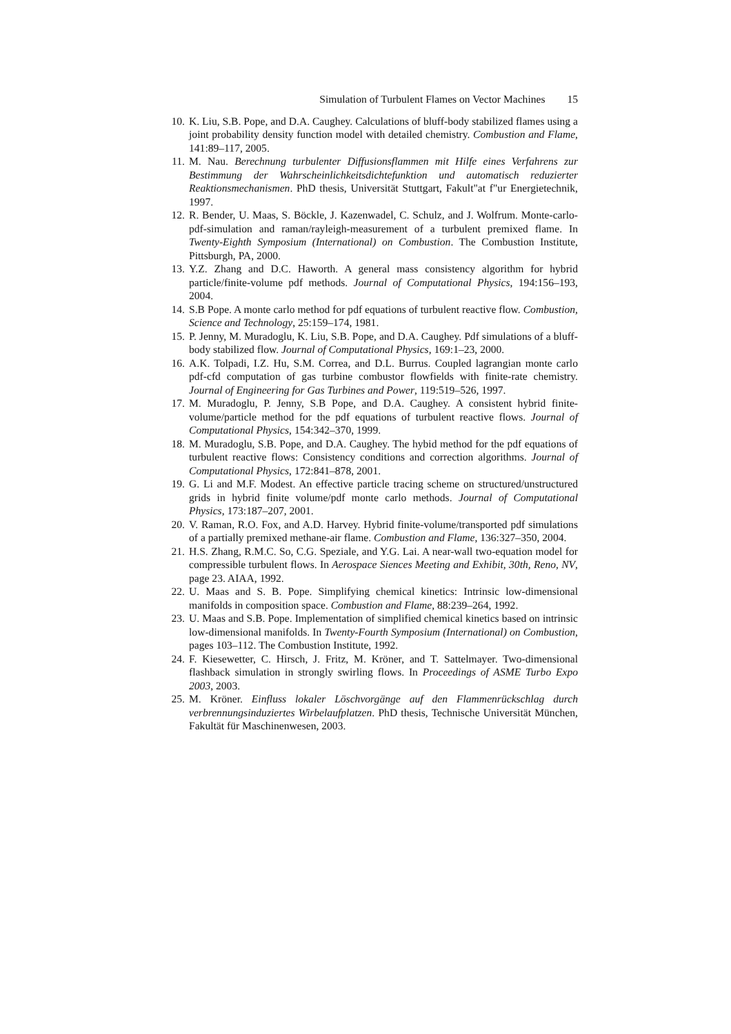Simulation of Turbulent Flames on Vector Machines 15
10. K. Liu, S.B. Pope, and D.A. Caughey. Calculations of bluff-body stabilized flames using a joint probability density function model with detailed chemistry. Combustion and Flame, 141:89–117, 2005.
11. M. Nau. Berechnung turbulenter Diffusionsflammen mit Hilfe eines Verfahrens zur Bestimmung der Wahrscheinlichkeitsdichtefunktion und automatisch reduzierter Reaktionsmechanismen. PhD thesis, Universität Stuttgart, Fakult"at f"ur Energietechnik, 1997.
12. R. Bender, U. Maas, S. Böckle, J. Kazenwadel, C. Schulz, and J. Wolfrum. Monte-carlo-pdf-simulation and raman/rayleigh-measurement of a turbulent premixed flame. In Twenty-Eighth Symposium (International) on Combustion. The Combustion Institute, Pittsburgh, PA, 2000.
13. Y.Z. Zhang and D.C. Haworth. A general mass consistency algorithm for hybrid particle/finite-volume pdf methods. Journal of Computational Physics, 194:156–193, 2004.
14. S.B Pope. A monte carlo method for pdf equations of turbulent reactive flow. Combustion, Science and Technology, 25:159–174, 1981.
15. P. Jenny, M. Muradoglu, K. Liu, S.B. Pope, and D.A. Caughey. Pdf simulations of a bluff-body stabilized flow. Journal of Computational Physics, 169:1–23, 2000.
16. A.K. Tolpadi, I.Z. Hu, S.M. Correa, and D.L. Burrus. Coupled lagrangian monte carlo pdf-cfd computation of gas turbine combustor flowfields with finite-rate chemistry. Journal of Engineering for Gas Turbines and Power, 119:519–526, 1997.
17. M. Muradoglu, P. Jenny, S.B Pope, and D.A. Caughey. A consistent hybrid finite-volume/particle method for the pdf equations of turbulent reactive flows. Journal of Computational Physics, 154:342–370, 1999.
18. M. Muradoglu, S.B. Pope, and D.A. Caughey. The hybid method for the pdf equations of turbulent reactive flows: Consistency conditions and correction algorithms. Journal of Computational Physics, 172:841–878, 2001.
19. G. Li and M.F. Modest. An effective particle tracing scheme on structured/unstructured grids in hybrid finite volume/pdf monte carlo methods. Journal of Computational Physics, 173:187–207, 2001.
20. V. Raman, R.O. Fox, and A.D. Harvey. Hybrid finite-volume/transported pdf simulations of a partially premixed methane-air flame. Combustion and Flame, 136:327–350, 2004.
21. H.S. Zhang, R.M.C. So, C.G. Speziale, and Y.G. Lai. A near-wall two-equation model for compressible turbulent flows. In Aerospace Siences Meeting and Exhibit, 30th, Reno, NV, page 23. AIAA, 1992.
22. U. Maas and S. B. Pope. Simplifying chemical kinetics: Intrinsic low-dimensional manifolds in composition space. Combustion and Flame, 88:239–264, 1992.
23. U. Maas and S.B. Pope. Implementation of simplified chemical kinetics based on intrinsic low-dimensional manifolds. In Twenty-Fourth Symposium (International) on Combustion, pages 103–112. The Combustion Institute, 1992.
24. F. Kiesewetter, C. Hirsch, J. Fritz, M. Kröner, and T. Sattelmayer. Two-dimensional flashback simulation in strongly swirling flows. In Proceedings of ASME Turbo Expo 2003, 2003.
25. M. Kröner. Einfluss lokaler Löschvorgänge auf den Flammenrückschlag durch verbrennungsinduziertes Wirbelaufplatzen. PhD thesis, Technische Universität München, Fakultät für Maschinenwesen, 2003.